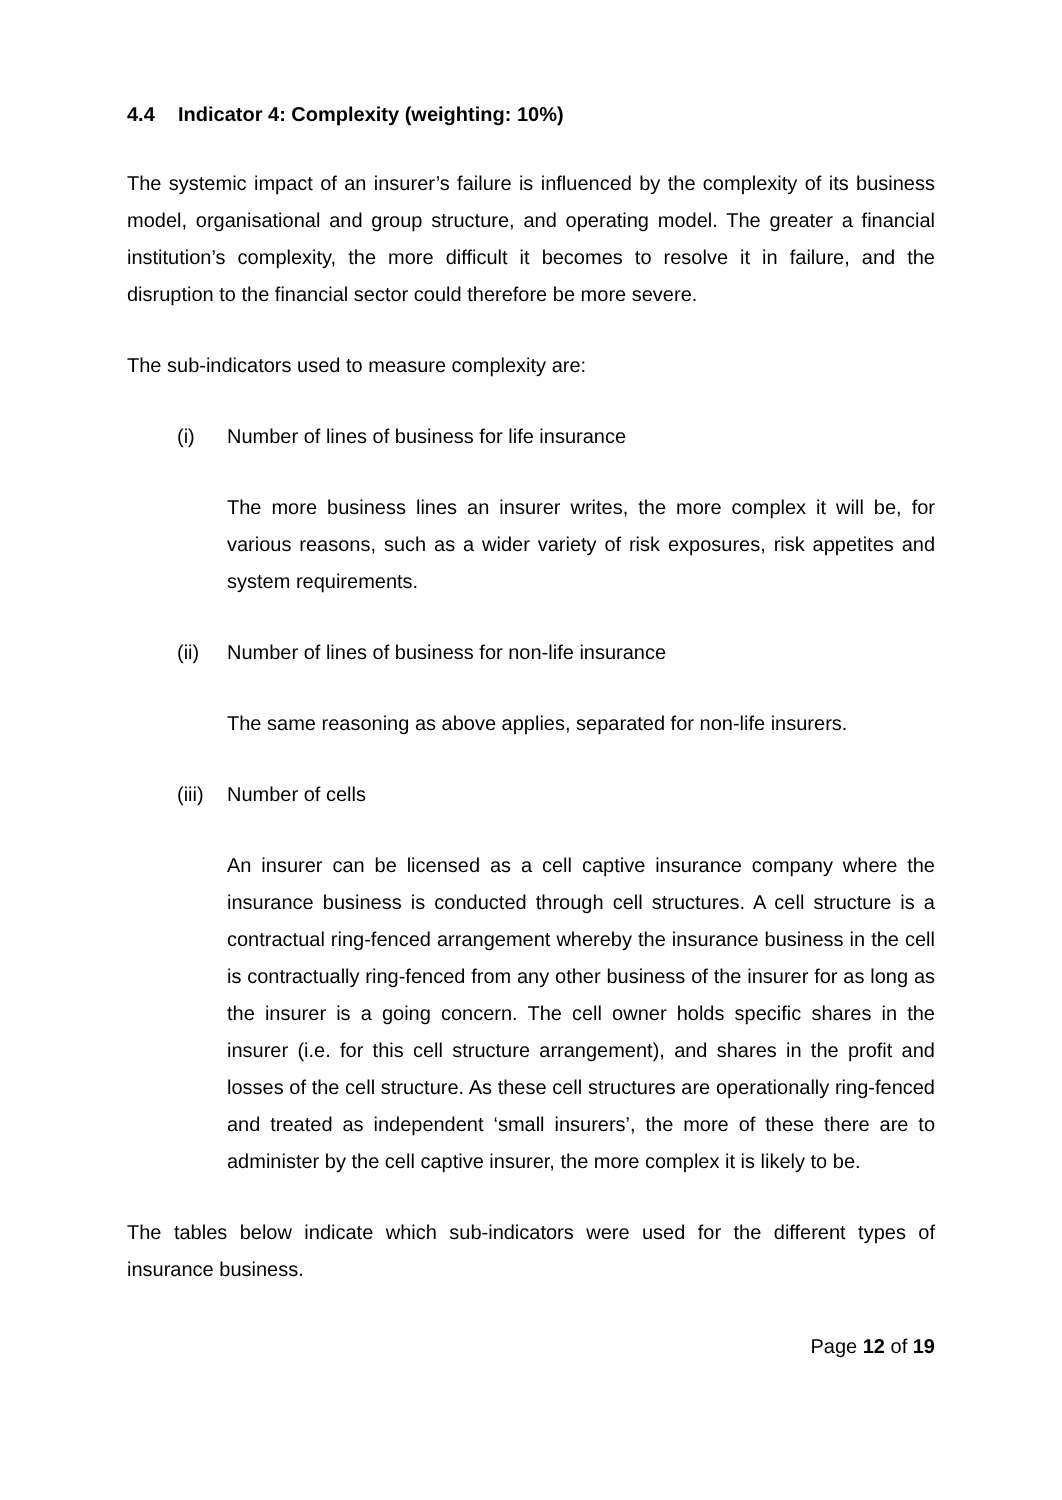4.4 Indicator 4: Complexity (weighting: 10%)
The systemic impact of an insurer’s failure is influenced by the complexity of its business model, organisational and group structure, and operating model. The greater a financial institution’s complexity, the more difficult it becomes to resolve it in failure, and the disruption to the financial sector could therefore be more severe.
The sub-indicators used to measure complexity are:
(i) Number of lines of business for life insurance
The more business lines an insurer writes, the more complex it will be, for various reasons, such as a wider variety of risk exposures, risk appetites and system requirements.
(ii) Number of lines of business for non-life insurance
The same reasoning as above applies, separated for non-life insurers.
(iii) Number of cells
An insurer can be licensed as a cell captive insurance company where the insurance business is conducted through cell structures. A cell structure is a contractual ring-fenced arrangement whereby the insurance business in the cell is contractually ring-fenced from any other business of the insurer for as long as the insurer is a going concern. The cell owner holds specific shares in the insurer (i.e. for this cell structure arrangement), and shares in the profit and losses of the cell structure. As these cell structures are operationally ring-fenced and treated as independent ‘small insurers’, the more of these there are to administer by the cell captive insurer, the more complex it is likely to be.
The tables below indicate which sub-indicators were used for the different types of insurance business.
Page 12 of 19